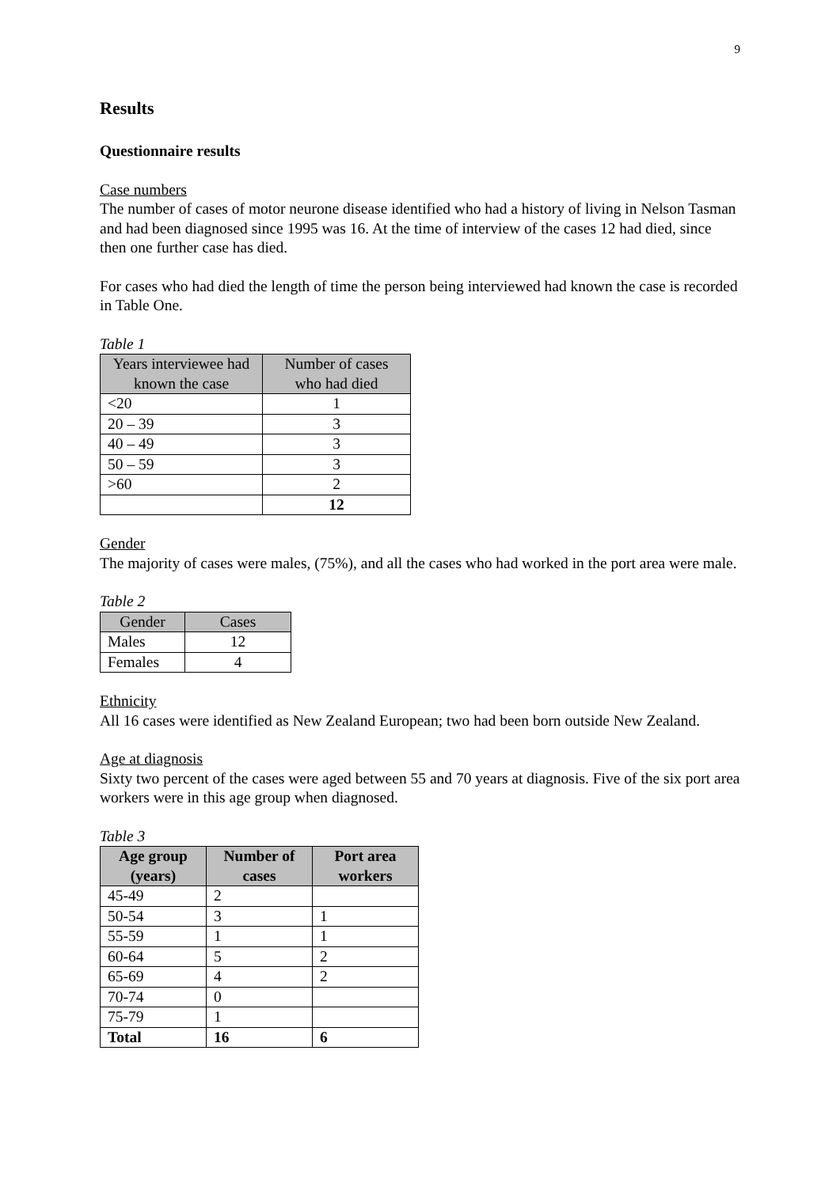9
Results
Questionnaire results
Case numbers
The number of cases of motor neurone disease identified who had a history of living in Nelson Tasman and had been diagnosed since 1995 was 16. At the time of interview of the cases 12 had died, since then one further case has died.
For cases who had died the length of time the person being interviewed had known the case is recorded in Table One.
Table 1
| Years interviewee had known the case | Number of cases who had died |
| --- | --- |
| <20 | 1 |
| 20 – 39 | 3 |
| 40 – 49 | 3 |
| 50 – 59 | 3 |
| >60 | 2 |
| | 12 |
Gender
The majority of cases were males, (75%), and all the cases who had worked in the port area were male.
Table 2
| Gender | Cases |
| --- | --- |
| Males | 12 |
| Females | 4 |
Ethnicity
All 16 cases were identified as New Zealand European; two had been born outside New Zealand.
Age at diagnosis
Sixty two percent of the cases were aged between 55 and 70 years at diagnosis. Five of the six port area workers were in this age group when diagnosed.
Table 3
| Age group (years) | Number of cases | Port area workers |
| --- | --- | --- |
| 45-49 | 2 | |
| 50-54 | 3 | 1 |
| 55-59 | 1 | 1 |
| 60-64 | 5 | 2 |
| 65-69 | 4 | 2 |
| 70-74 | 0 | |
| 75-79 | 1 | |
| Total | 16 | 6 |